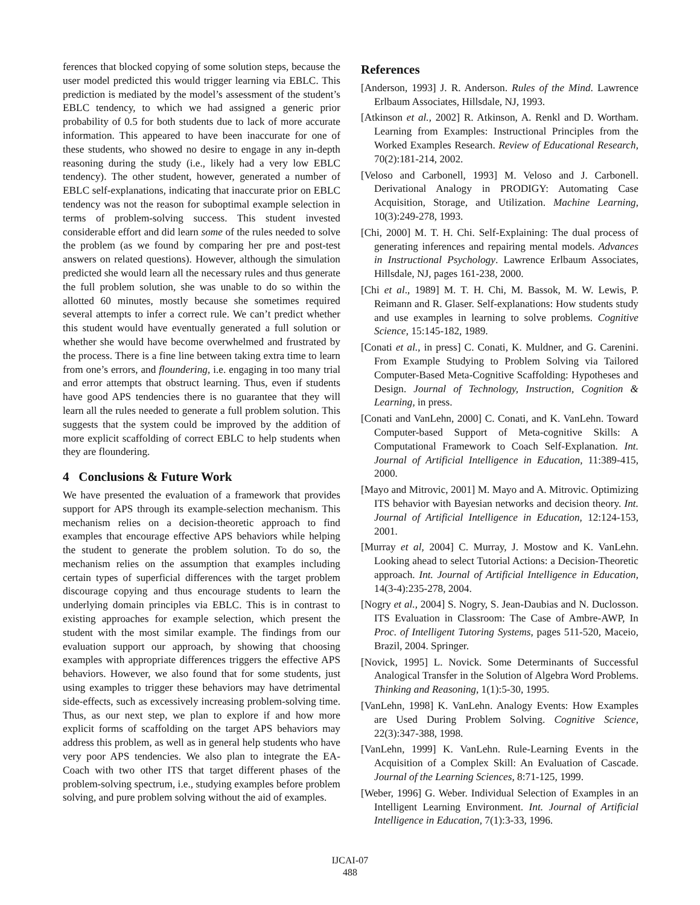ferences that blocked copying of some solution steps, because the user model predicted this would trigger learning via EBLC. This prediction is mediated by the model’s assessment of the student’s EBLC tendency, to which we had assigned a generic prior probability of 0.5 for both students due to lack of more accurate information. This appeared to have been inaccurate for one of these students, who showed no desire to engage in any in-depth reasoning during the study (i.e., likely had a very low EBLC tendency). The other student, however, generated a number of EBLC self-explanations, indicating that inaccurate prior on EBLC tendency was not the reason for suboptimal example selection in terms of problem-solving success. This student invested considerable effort and did learn some of the rules needed to solve the problem (as we found by comparing her pre and post-test answers on related questions). However, although the simulation predicted she would learn all the necessary rules and thus generate the full problem solution, she was unable to do so within the allotted 60 minutes, mostly because she sometimes required several attempts to infer a correct rule. We can’t predict whether this student would have eventually generated a full solution or whether she would have become overwhelmed and frustrated by the process. There is a fine line between taking extra time to learn from one’s errors, and floundering, i.e. engaging in too many trial and error attempts that obstruct learning. Thus, even if students have good APS tendencies there is no guarantee that they will learn all the rules needed to generate a full problem solution. This suggests that the system could be improved by the addition of more explicit scaffolding of correct EBLC to help students when they are floundering.
4 Conclusions & Future Work
We have presented the evaluation of a framework that provides support for APS through its example-selection mechanism. This mechanism relies on a decision-theoretic approach to find examples that encourage effective APS behaviors while helping the student to generate the problem solution. To do so, the mechanism relies on the assumption that examples including certain types of superficial differences with the target problem discourage copying and thus encourage students to learn the underlying domain principles via EBLC. This is in contrast to existing approaches for example selection, which present the student with the most similar example. The findings from our evaluation support our approach, by showing that choosing examples with appropriate differences triggers the effective APS behaviors. However, we also found that for some students, just using examples to trigger these behaviors may have detrimental side-effects, such as excessively increasing problem-solving time. Thus, as our next step, we plan to explore if and how more explicit forms of scaffolding on the target APS behaviors may address this problem, as well as in general help students who have very poor APS tendencies. We also plan to integrate the EA-Coach with two other ITS that target different phases of the problem-solving spectrum, i.e., studying examples before problem solving, and pure problem solving without the aid of examples.
References
[Anderson, 1993] J. R. Anderson. Rules of the Mind. Lawrence Erlbaum Associates, Hillsdale, NJ, 1993.
[Atkinson et al., 2002] R. Atkinson, A. Renkl and D. Wortham. Learning from Examples: Instructional Principles from the Worked Examples Research. Review of Educational Research, 70(2):181-214, 2002.
[Veloso and Carbonell, 1993] M. Veloso and J. Carbonell. Derivational Analogy in PRODIGY: Automating Case Acquisition, Storage, and Utilization. Machine Learning, 10(3):249-278, 1993.
[Chi, 2000] M. T. H. Chi. Self-Explaining: The dual process of generating inferences and repairing mental models. Advances in Instructional Psychology. Lawrence Erlbaum Associates, Hillsdale, NJ, pages 161-238, 2000.
[Chi et al., 1989] M. T. H. Chi, M. Bassok, M. W. Lewis, P. Reimann and R. Glaser. Self-explanations: How students study and use examples in learning to solve problems. Cognitive Science, 15:145-182, 1989.
[Conati et al., in press] C. Conati, K. Muldner, and G. Carenini. From Example Studying to Problem Solving via Tailored Computer-Based Meta-Cognitive Scaffolding: Hypotheses and Design. Journal of Technology, Instruction, Cognition & Learning, in press.
[Conati and VanLehn, 2000] C. Conati, and K. VanLehn. Toward Computer-based Support of Meta-cognitive Skills: A Computational Framework to Coach Self-Explanation. Int. Journal of Artificial Intelligence in Education, 11:389-415, 2000.
[Mayo and Mitrovic, 2001] M. Mayo and A. Mitrovic. Optimizing ITS behavior with Bayesian networks and decision theory. Int. Journal of Artificial Intelligence in Education, 12:124-153, 2001.
[Murray et al, 2004] C. Murray, J. Mostow and K. VanLehn. Looking ahead to select Tutorial Actions: a Decision-Theoretic approach. Int. Journal of Artificial Intelligence in Education, 14(3-4):235-278, 2004.
[Nogry et al., 2004] S. Nogry, S. Jean-Daubias and N. Duclosson. ITS Evaluation in Classroom: The Case of Ambre-AWP, In Proc. of Intelligent Tutoring Systems, pages 511-520, Maceio, Brazil, 2004. Springer.
[Novick, 1995] L. Novick. Some Determinants of Successful Analogical Transfer in the Solution of Algebra Word Problems. Thinking and Reasoning, 1(1):5-30, 1995.
[VanLehn, 1998] K. VanLehn. Analogy Events: How Examples are Used During Problem Solving. Cognitive Science, 22(3):347-388, 1998.
[VanLehn, 1999] K. VanLehn. Rule-Learning Events in the Acquisition of a Complex Skill: An Evaluation of Cascade. Journal of the Learning Sciences, 8:71-125, 1999.
[Weber, 1996] G. Weber. Individual Selection of Examples in an Intelligent Learning Environment. Int. Journal of Artificial Intelligence in Education, 7(1):3-33, 1996.
IJCAI-07
488